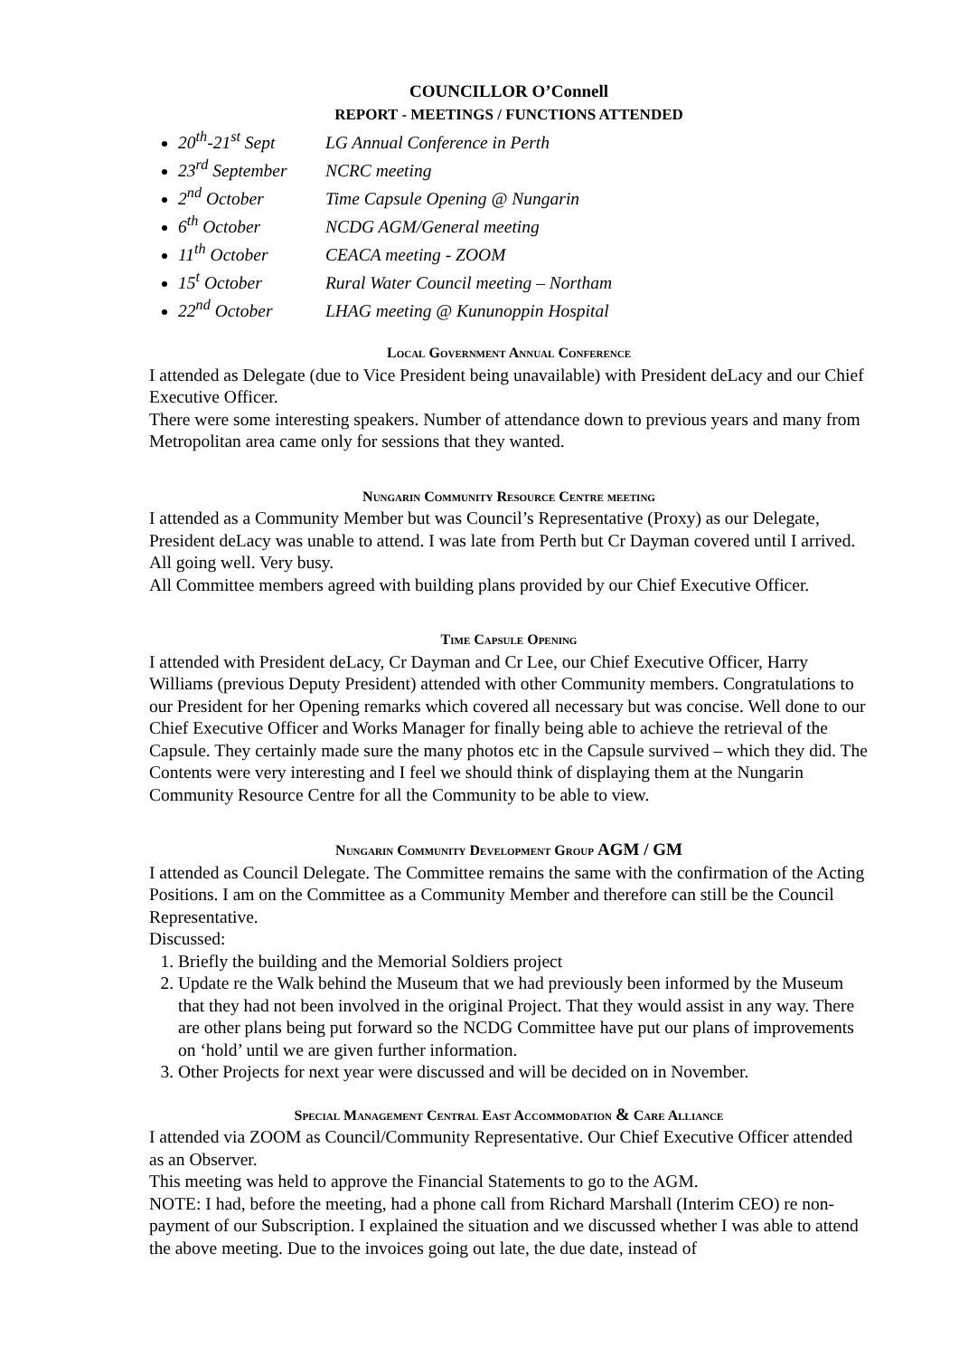COUNCILLOR O’Connell
REPORT - MEETINGS / FUNCTIONS ATTENDED
20<sup>th</sup>-21<sup>st</sup> Sept LG Annual Conference in Perth
23<sup>rd</sup> September NCRC meeting
2<sup>nd</sup> October Time Capsule Opening @ Nungarin
6<sup>th</sup> October NCDG AGM/General meeting
11<sup>th</sup> October CEACA meeting - ZOOM
15<sup>t</sup> October Rural Water Council meeting – Northam
22<sup>nd</sup> October LHAG meeting @ Kununoppin Hospital
Local Government Annual Conference
I attended as Delegate (due to Vice President being unavailable) with President deLacy and our Chief Executive Officer.
There were some interesting speakers. Number of attendance down to previous years and many from Metropolitan area came only for sessions that they wanted.
Nungarin Community Resource Centre meeting
I attended as a Community Member but was Council’s Representative (Proxy) as our Delegate, President deLacy was unable to attend. I was late from Perth but Cr Dayman covered until I arrived.
All going well. Very busy.
All Committee members agreed with building plans provided by our Chief Executive Officer.
Time Capsule Opening
I attended with President deLacy, Cr Dayman and Cr Lee, our Chief Executive Officer, Harry Williams (previous Deputy President) attended with other Community members. Congratulations to our President for her Opening remarks which covered all necessary but was concise. Well done to our Chief Executive Officer and Works Manager for finally being able to achieve the retrieval of the Capsule. They certainly made sure the many photos etc in the Capsule survived – which they did. The Contents were very interesting and I feel we should think of displaying them at the Nungarin Community Resource Centre for all the Community to be able to view.
Nungarin Community Development Group AGM / GM
I attended as Council Delegate. The Committee remains the same with the confirmation of the Acting Positions. I am on the Committee as a Community Member and therefore can still be the Council Representative.
Discussed:
1. Briefly the building and the Memorial Soldiers project
2. Update re the Walk behind the Museum that we had previously been informed by the Museum that they had not been involved in the original Project. That they would assist in any way. There are other plans being put forward so the NCDG Committee have put our plans of improvements on ‘hold’ until we are given further information.
3. Other Projects for next year were discussed and will be decided on in November.
Special Management Central East Accommodation & Care Alliance
I attended via ZOOM as Council/Community Representative. Our Chief Executive Officer attended as an Observer.
This meeting was held to approve the Financial Statements to go to the AGM.
NOTE: I had, before the meeting, had a phone call from Richard Marshall (Interim CEO) re non-payment of our Subscription. I explained the situation and we discussed whether I was able to attend the above meeting. Due to the invoices going out late, the due date, instead of